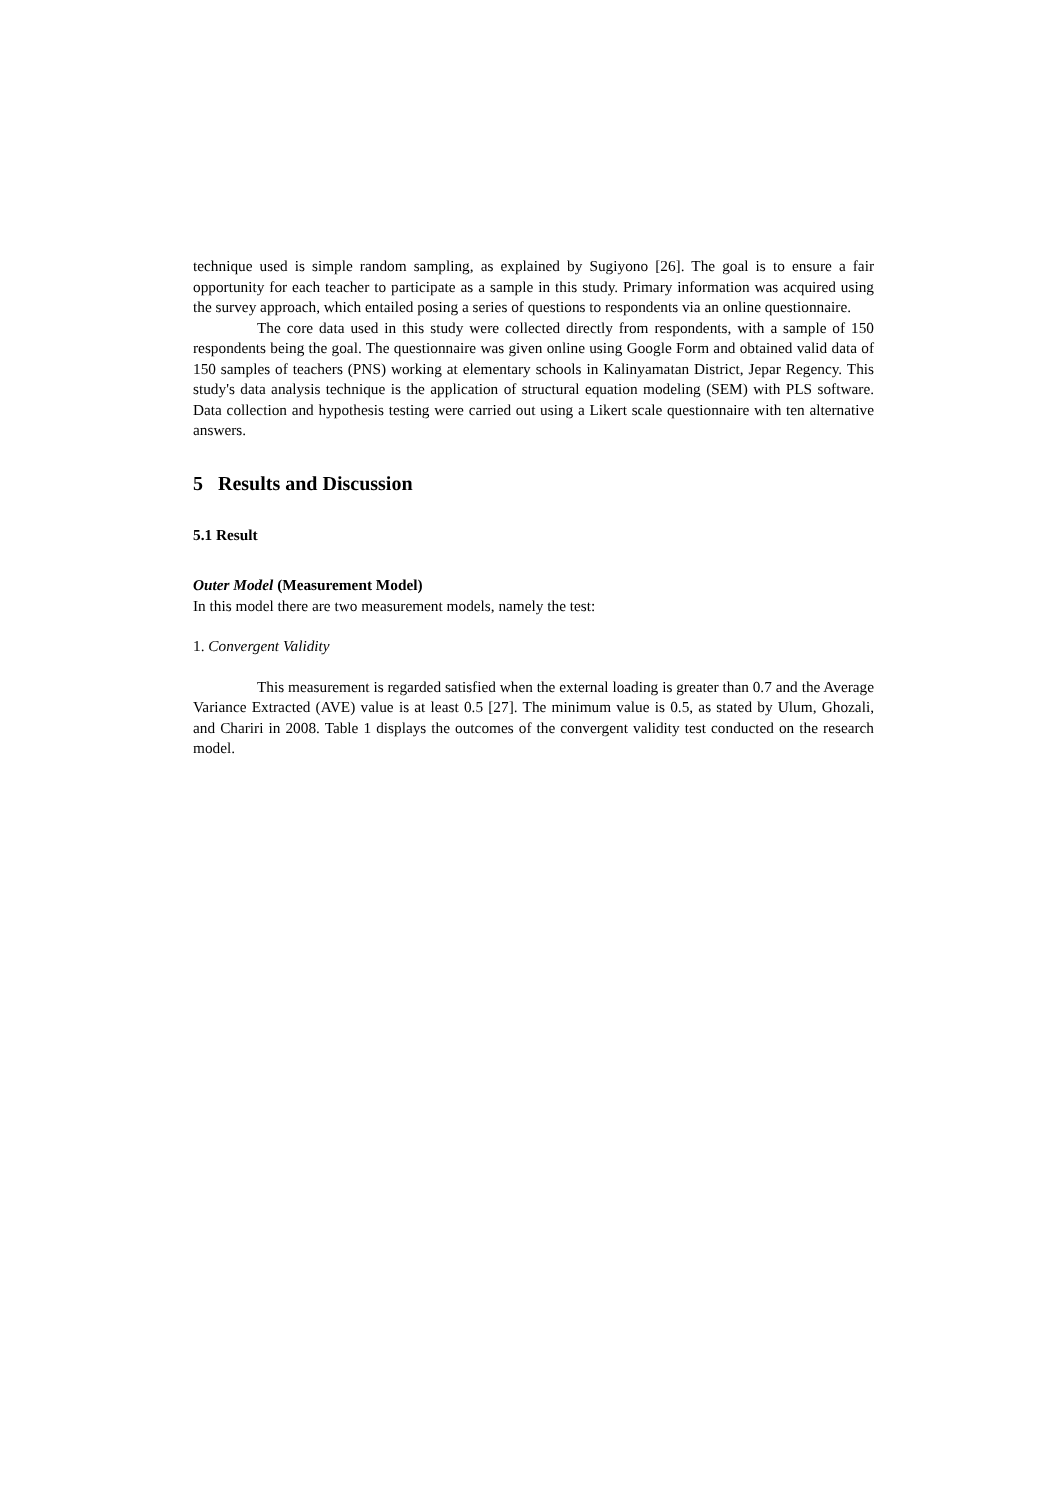technique used is simple random sampling, as explained by Sugiyono [26]. The goal is to ensure a fair opportunity for each teacher to participate as a sample in this study. Primary information was acquired using the survey approach, which entailed posing a series of questions to respondents via an online questionnaire.
The core data used in this study were collected directly from respondents, with a sample of 150 respondents being the goal. The questionnaire was given online using Google Form and obtained valid data of 150 samples of teachers (PNS) working at elementary schools in Kalinyamatan District, Jepar Regency. This study's data analysis technique is the application of structural equation modeling (SEM) with PLS software. Data collection and hypothesis testing were carried out using a Likert scale questionnaire with ten alternative answers.
5 Results and Discussion
5.1 Result
Outer Model (Measurement Model)
In this model there are two measurement models, namely the test:
1. Convergent Validity
This measurement is regarded satisfied when the external loading is greater than 0.7 and the Average Variance Extracted (AVE) value is at least 0.5 [27]. The minimum value is 0.5, as stated by Ulum, Ghozali, and Chariri in 2008. Table 1 displays the outcomes of the convergent validity test conducted on the research model.